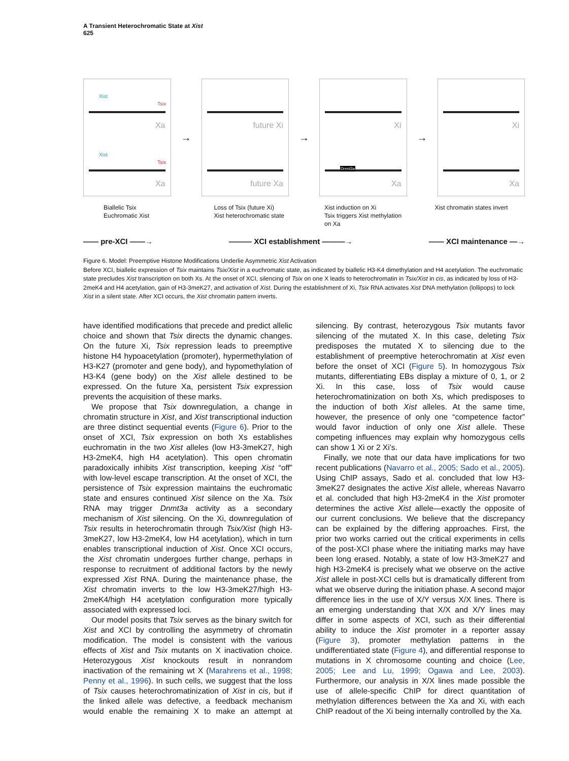A Transient Heterochromatic State at Xist
625
Xist
Tsix
Xa
Xist
Tsix
Xa
→
future Xi
future Xa
→
Xi
Dnmt3a
Xa
→
Xi
Xa
Biallelic Tsix
Euchromatic Xist
Loss of Tsix (future Xi)
Xist heterochromatic state
Xist induction on Xi
Tsix triggers Xist methylation
on Xa
Xist chromatin states invert
—— pre-XCI ——→ ——— XCI establishment ———→ —— XCI maintenance —→
Figure 6. Model: Preemptive Histone Modifications Underlie Asymmetric Xist Activation
Before XCI, biallelic expression of Tsix maintains Tsix/Xist in a euchromatic state, as indicated by biallelic H3-K4 dimethylation and H4 acetylation. The euchromatic state precludes Xist transcription on both Xs. At the onset of XCI, silencing of Tsix on one X leads to heterochromatin in Tsix/Xist in cis, as indicated by loss of H3-2meK4 and H4 acetylation, gain of H3-3meK27, and activation of Xist. During the establishment of Xi, Tsix RNA activates Xist DNA methylation (lollipops) to lock Xist in a silent state. After XCI occurs, the Xist chromatin pattern inverts.
have identified modifications that precede and predict allelic choice and shown that Tsix directs the dynamic changes. On the future Xi, Tsix repression leads to preemptive histone H4 hypoacetylation (promoter), hypermethylation of H3-K27 (promoter and gene body), and hypomethylation of H3-K4 (gene body) on the Xist allele destined to be expressed. On the future Xa, persistent Tsix expression prevents the acquisition of these marks.
We propose that Tsix downregulation, a change in chromatin structure in Xist, and Xist transcriptional induction are three distinct sequential events (Figure 6). Prior to the onset of XCI, Tsix expression on both Xs establishes euchromatin in the two Xist alleles (low H3-3meK27, high H3-2meK4, high H4 acetylation). This open chromatin paradoxically inhibits Xist transcription, keeping Xist “off” with low-level escape transcription. At the onset of XCI, the persistence of Tsix expression maintains the euchromatic state and ensures continued Xist silence on the Xa. Tsix RNA may trigger Dnmt3a activity as a secondary mechanism of Xist silencing. On the Xi, downregulation of Tsix results in heterochromatin through Tsix/Xist (high H3-3meK27, low H3-2meK4, low H4 acetylation), which in turn enables transcriptional induction of Xist. Once XCI occurs, the Xist chromatin undergoes further change, perhaps in response to recruitment of additional factors by the newly expressed Xist RNA. During the maintenance phase, the Xist chromatin inverts to the low H3-3meK27/high H3-2meK4/high H4 acetylation configuration more typically associated with expressed loci.
Our model posits that Tsix serves as the binary switch for Xist and XCI by controlling the asymmetry of chromatin modification. The model is consistent with the various effects of Xist and Tsix mutants on X inactivation choice. Heterozygous Xist knockouts result in nonrandom inactivation of the remaining wt X (Marahrens et al., 1998; Penny et al., 1996). In such cells, we suggest that the loss of Tsix causes heterochromatinization of Xist in cis, but if the linked allele was defective, a feedback mechanism would enable the remaining X to make an attempt at silencing. By contrast, heterozygous Tsix mutants favor silencing of the mutated X. In this case, deleting Tsix predisposes the mutated X to silencing due to the establishment of preemptive heterochromatin at Xist even before the onset of XCI (Figure 5). In homozygous Tsix mutants, differentiating EBs display a mixture of 0, 1, or 2 Xi. In this case, loss of Tsix would cause heterochromatinization on both Xs, which predisposes to the induction of both Xist alleles. At the same time, however, the presence of only one “competence factor” would favor induction of only one Xist allele. These competing influences may explain why homozygous cells can show 1 Xi or 2 Xi’s.
Finally, we note that our data have implications for two recent publications (Navarro et al., 2005; Sado et al., 2005). Using ChIP assays, Sado et al. concluded that low H3-3meK27 designates the active Xist allele, whereas Navarro et al. concluded that high H3-2meK4 in the Xist promoter determines the active Xist allele—exactly the opposite of our current conclusions. We believe that the discrepancy can be explained by the differing approaches. First, the prior two works carried out the critical experiments in cells of the post-XCI phase where the initiating marks may have been long erased. Notably, a state of low H3-3meK27 and high H3-2meK4 is precisely what we observe on the active Xist allele in post-XCI cells but is dramatically different from what we observe during the initiation phase. A second major difference lies in the use of X/Y versus X/X lines. There is an emerging understanding that X/X and X/Y lines may differ in some aspects of XCI, such as their differential ability to induce the Xist promoter in a reporter assay (Figure 3), promoter methylation patterns in the undifferentiated state (Figure 4), and differential response to mutations in X chromosome counting and choice (Lee, 2005; Lee and Lu, 1999; Ogawa and Lee, 2003). Furthermore, our analysis in X/X lines made possible the use of allele-specific ChIP for direct quantitation of methylation differences between the Xa and Xi, with each ChIP readout of the Xi being internally controlled by the Xa.